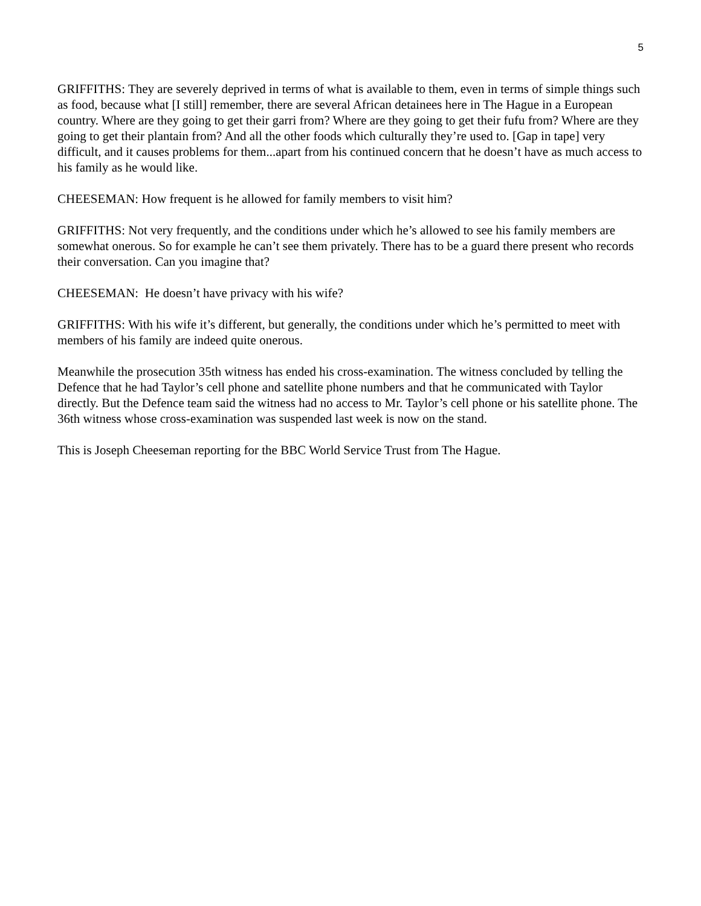5
GRIFFITHS: They are severely deprived in terms of what is available to them, even in terms of simple things such as food, because what [I still] remember, there are several African detainees here in The Hague in a European country. Where are they going to get their garri from? Where are they going to get their fufu from? Where are they going to get their plantain from? And all the other foods which culturally they’re used to. [Gap in tape] very difficult, and it causes problems for them...apart from his continued concern that he doesn’t have as much access to his family as he would like.
CHEESEMAN: How frequent is he allowed for family members to visit him?
GRIFFITHS: Not very frequently, and the conditions under which he’s allowed to see his family members are somewhat onerous. So for example he can’t see them privately. There has to be a guard there present who records their conversation. Can you imagine that?
CHEESEMAN: He doesn’t have privacy with his wife?
GRIFFITHS: With his wife it’s different, but generally, the conditions under which he’s permitted to meet with members of his family are indeed quite onerous.
Meanwhile the prosecution 35th witness has ended his cross-examination. The witness concluded by telling the Defence that he had Taylor’s cell phone and satellite phone numbers and that he communicated with Taylor directly. But the Defence team said the witness had no access to Mr. Taylor’s cell phone or his satellite phone. The 36th witness whose cross-examination was suspended last week is now on the stand.
This is Joseph Cheeseman reporting for the BBC World Service Trust from The Hague.